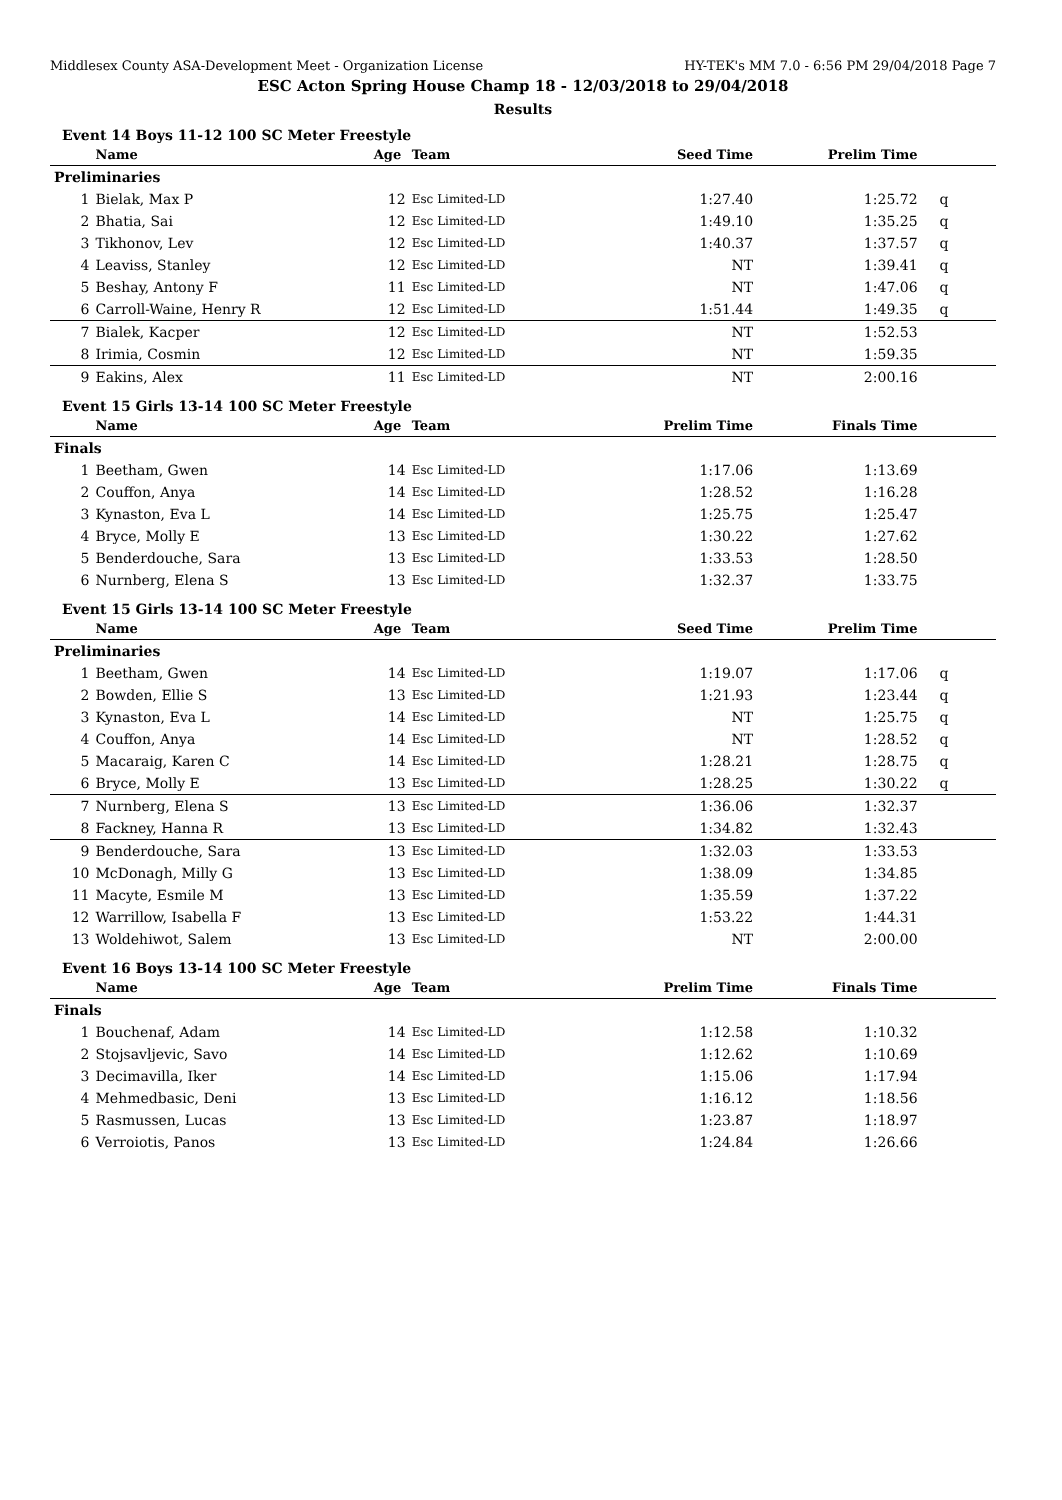Middlesex County ASA-Development Meet - Organization License HY-TEK's MM 7.0 - 6:56 PM 29/04/2018 Page 7
ESC Acton Spring House Champ 18 - 12/03/2018 to 29/04/2018
Results
Event 14 Boys 11-12 100 SC Meter Freestyle
| | Name | Age | Team | Seed Time | Prelim Time | |
| --- | --- | --- | --- | --- | --- | --- |
| Preliminaries | | | | | | |
| 1 | Bielak, Max P | 12 | Esc Limited-LD | 1:27.40 | 1:25.72 | q |
| 2 | Bhatia, Sai | 12 | Esc Limited-LD | 1:49.10 | 1:35.25 | q |
| 3 | Tikhonov, Lev | 12 | Esc Limited-LD | 1:40.37 | 1:37.57 | q |
| 4 | Leaviss, Stanley | 12 | Esc Limited-LD | NT | 1:39.41 | q |
| 5 | Beshay, Antony F | 11 | Esc Limited-LD | NT | 1:47.06 | q |
| 6 | Carroll-Waine, Henry R | 12 | Esc Limited-LD | 1:51.44 | 1:49.35 | q |
| 7 | Bialek, Kacper | 12 | Esc Limited-LD | NT | 1:52.53 | |
| 8 | Irimia, Cosmin | 12 | Esc Limited-LD | NT | 1:59.35 | |
| 9 | Eakins, Alex | 11 | Esc Limited-LD | NT | 2:00.16 | |
Event 15 Girls 13-14 100 SC Meter Freestyle
| | Name | Age | Team | Prelim Time | Finals Time | |
| --- | --- | --- | --- | --- | --- | --- |
| Finals | | | | | | |
| 1 | Beetham, Gwen | 14 | Esc Limited-LD | 1:17.06 | 1:13.69 | |
| 2 | Couffon, Anya | 14 | Esc Limited-LD | 1:28.52 | 1:16.28 | |
| 3 | Kynaston, Eva L | 14 | Esc Limited-LD | 1:25.75 | 1:25.47 | |
| 4 | Bryce, Molly E | 13 | Esc Limited-LD | 1:30.22 | 1:27.62 | |
| 5 | Benderdouche, Sara | 13 | Esc Limited-LD | 1:33.53 | 1:28.50 | |
| 6 | Nurnberg, Elena S | 13 | Esc Limited-LD | 1:32.37 | 1:33.75 | |
Event 15 Girls 13-14 100 SC Meter Freestyle
| | Name | Age | Team | Seed Time | Prelim Time | |
| --- | --- | --- | --- | --- | --- | --- |
| Preliminaries | | | | | | |
| 1 | Beetham, Gwen | 14 | Esc Limited-LD | 1:19.07 | 1:17.06 | q |
| 2 | Bowden, Ellie S | 13 | Esc Limited-LD | 1:21.93 | 1:23.44 | q |
| 3 | Kynaston, Eva L | 14 | Esc Limited-LD | NT | 1:25.75 | q |
| 4 | Couffon, Anya | 14 | Esc Limited-LD | NT | 1:28.52 | q |
| 5 | Macaraig, Karen C | 14 | Esc Limited-LD | 1:28.21 | 1:28.75 | q |
| 6 | Bryce, Molly E | 13 | Esc Limited-LD | 1:28.25 | 1:30.22 | q |
| 7 | Nurnberg, Elena S | 13 | Esc Limited-LD | 1:36.06 | 1:32.37 | |
| 8 | Fackney, Hanna R | 13 | Esc Limited-LD | 1:34.82 | 1:32.43 | |
| 9 | Benderdouche, Sara | 13 | Esc Limited-LD | 1:32.03 | 1:33.53 | |
| 10 | McDonagh, Milly G | 13 | Esc Limited-LD | 1:38.09 | 1:34.85 | |
| 11 | Macyte, Esmile M | 13 | Esc Limited-LD | 1:35.59 | 1:37.22 | |
| 12 | Warrillow, Isabella F | 13 | Esc Limited-LD | 1:53.22 | 1:44.31 | |
| 13 | Woldehiwot, Salem | 13 | Esc Limited-LD | NT | 2:00.00 | |
Event 16 Boys 13-14 100 SC Meter Freestyle
| | Name | Age | Team | Prelim Time | Finals Time | |
| --- | --- | --- | --- | --- | --- | --- |
| Finals | | | | | | |
| 1 | Bouchenaf, Adam | 14 | Esc Limited-LD | 1:12.58 | 1:10.32 | |
| 2 | Stojsavljevic, Savo | 14 | Esc Limited-LD | 1:12.62 | 1:10.69 | |
| 3 | Decimavilla, Iker | 14 | Esc Limited-LD | 1:15.06 | 1:17.94 | |
| 4 | Mehmedbasic, Deni | 13 | Esc Limited-LD | 1:16.12 | 1:18.56 | |
| 5 | Rasmussen, Lucas | 13 | Esc Limited-LD | 1:23.87 | 1:18.97 | |
| 6 | Verroiotis, Panos | 13 | Esc Limited-LD | 1:24.84 | 1:26.66 | |